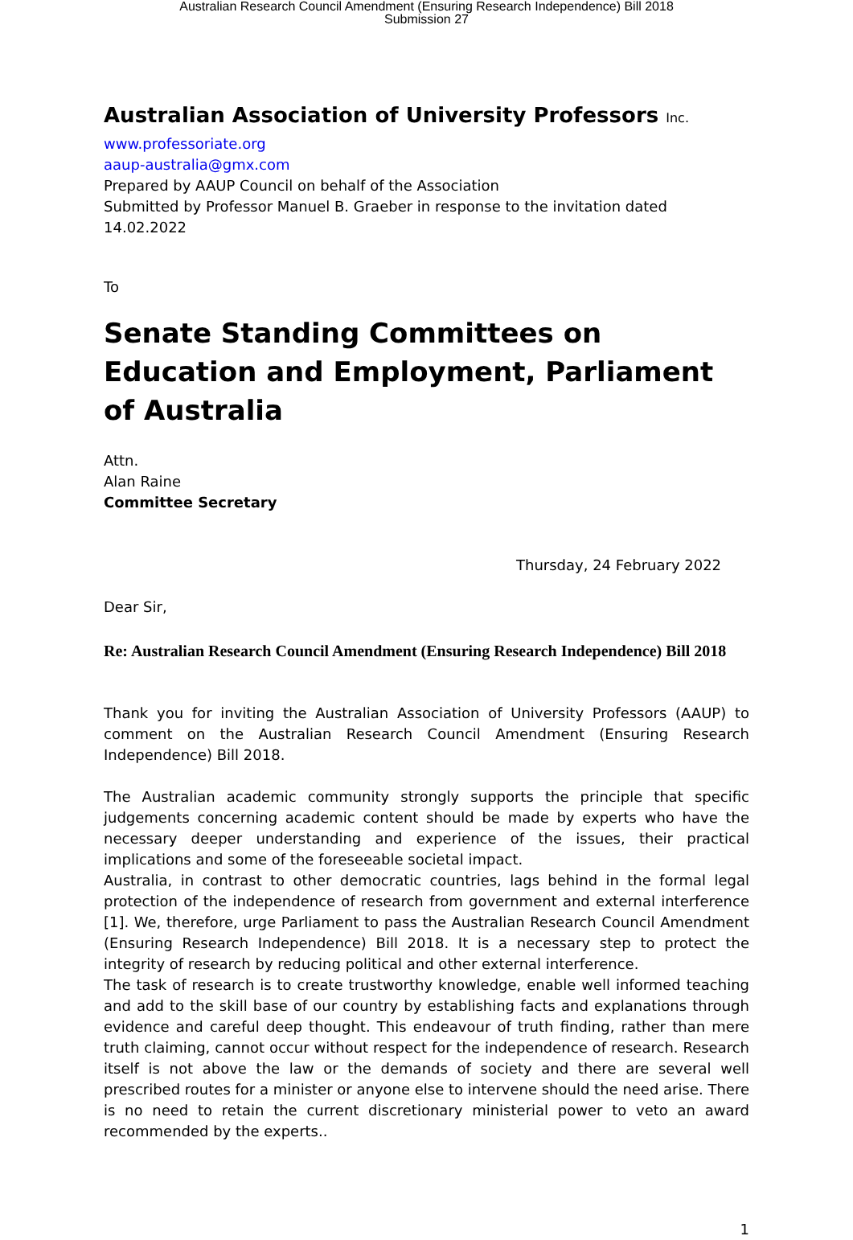Australian Research Council Amendment (Ensuring Research Independence) Bill 2018
Submission 27
Australian Association of University Professors Inc.
www.professoriate.org
aaup-australia@gmx.com
Prepared by AAUP Council on behalf of the Association
Submitted by Professor Manuel B. Graeber in response to the invitation dated 14.02.2022
To
Senate Standing Committees on Education and Employment, Parliament of Australia
Attn.
Alan Raine
Committee Secretary
Thursday, 24 February 2022
Dear Sir,
Re: Australian Research Council Amendment (Ensuring Research Independence) Bill 2018
Thank you for inviting the Australian Association of University Professors (AAUP) to comment on the Australian Research Council Amendment (Ensuring Research Independence) Bill 2018.
The Australian academic community strongly supports the principle that specific judgements concerning academic content should be made by experts who have the necessary deeper understanding and experience of the issues, their practical implications and some of the foreseeable societal impact.
Australia, in contrast to other democratic countries, lags behind in the formal legal protection of the independence of research from government and external interference [1]. We, therefore, urge Parliament to pass the Australian Research Council Amendment (Ensuring Research Independence) Bill 2018. It is a necessary step to protect the integrity of research by reducing political and other external interference.
The task of research is to create trustworthy knowledge, enable well informed teaching and add to the skill base of our country by establishing facts and explanations through evidence and careful deep thought. This endeavour of truth finding, rather than mere truth claiming, cannot occur without respect for the independence of research. Research itself is not above the law or the demands of society and there are several well prescribed routes for a minister or anyone else to intervene should the need arise. There is no need to retain the current discretionary ministerial power to veto an award recommended by the experts..
1